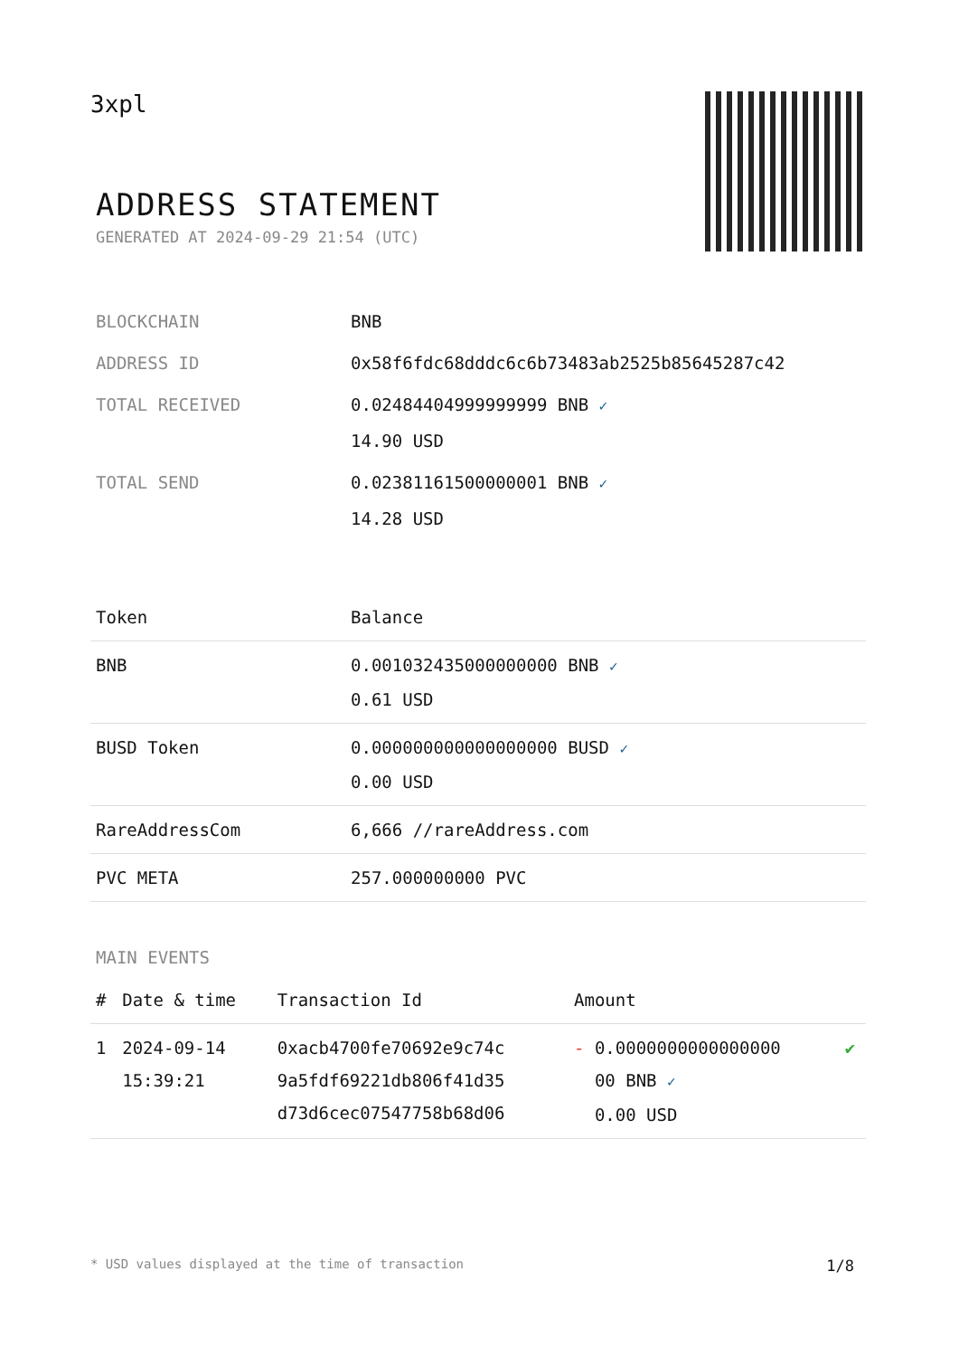3xpl
ADDRESS STATEMENT
GENERATED AT 2024-09-29 21:54 (UTC)
| BLOCKCHAIN | BNB |
| ADDRESS ID | 0x58f6fdc68dddc6c6b73483ab2525b85645287c42 |
| TOTAL RECEIVED | 0.02484404999999999 BNB ✓ 14.90 USD |
| TOTAL SEND | 0.02381161500000001 BNB ✓ 14.28 USD |
| Token | Balance |
| --- | --- |
| BNB | 0.001032435000000000 BNB ✓ 0.61 USD |
| BUSD Token | 0.000000000000000000 BUSD ✓ 0.00 USD |
| RareAddressCom | 6,666 //rareAddress.com |
| PVC META | 257.000000000 PVC |
MAIN EVENTS
| # | Date & time | Transaction Id | Amount | |
| --- | --- | --- | --- | --- |
| 1 | 2024-09-14 15:39:21 | 0xacb4700fe70692e9c74c 9a5fdf69221db806f41d35 d73d6cec07547758b68d06 | - 0.0000000000000000 00 BNB ✓ 0.00 USD | ✔ |
* USD values displayed at the time of transaction 1/8